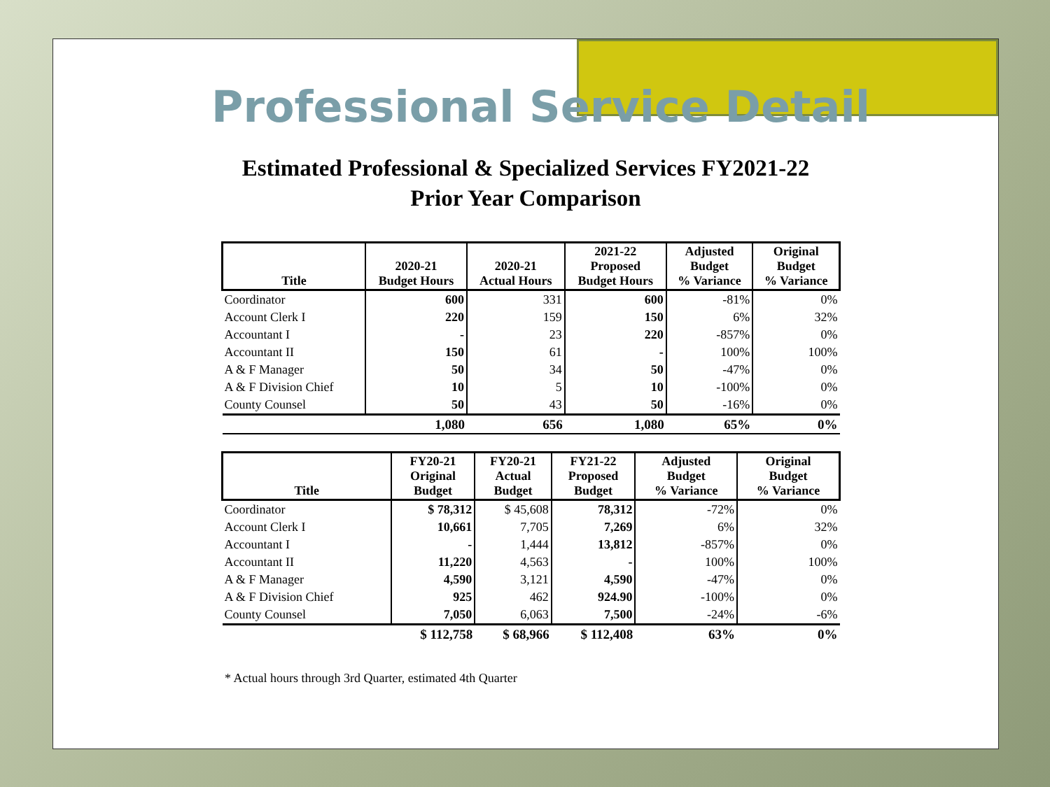Professional Service Detail
Estimated Professional & Specialized Services FY2021-22
Prior Year Comparison
| Title | 2020-21 Budget Hours | 2020-21 Actual Hours | 2021-22 Proposed Budget Hours | Adjusted Budget % Variance | Original Budget % Variance |
| --- | --- | --- | --- | --- | --- |
| Coordinator | 600 | 331 | 600 | -81% | 0% |
| Account Clerk I | 220 | 159 | 150 | 6% | 32% |
| Accountant I | - | 23 | 220 | -857% | 0% |
| Accountant II | 150 | 61 | - | 100% | 100% |
| A & F Manager | 50 | 34 | 50 | -47% | 0% |
| A & F Division Chief | 10 | 5 | 10 | -100% | 0% |
| County Counsel | 50 | 43 | 50 | -16% | 0% |
| | 1,080 | 656 | 1,080 | 65% | 0% |
| Title | FY20-21 Original Budget | FY20-21 Actual Budget | FY21-22 Proposed Budget | Adjusted Budget % Variance | Original Budget % Variance |
| --- | --- | --- | --- | --- | --- |
| Coordinator | $ 78,312 | $ 45,608 | 78,312 | -72% | 0% |
| Account Clerk I | 10,661 | 7,705 | 7,269 | 6% | 32% |
| Accountant I | - | 1,444 | 13,812 | -857% | 0% |
| Accountant II | 11,220 | 4,563 | - | 100% | 100% |
| A & F Manager | 4,590 | 3,121 | 4,590 | -47% | 0% |
| A & F Division Chief | 925 | 462 | 924.90 | -100% | 0% |
| County Counsel | 7,050 | 6,063 | 7,500 | -24% | -6% |
| | $ 112,758 | $ 68,966 | $ 112,408 | 63% | 0% |
* Actual hours through 3rd Quarter, estimated 4th Quarter